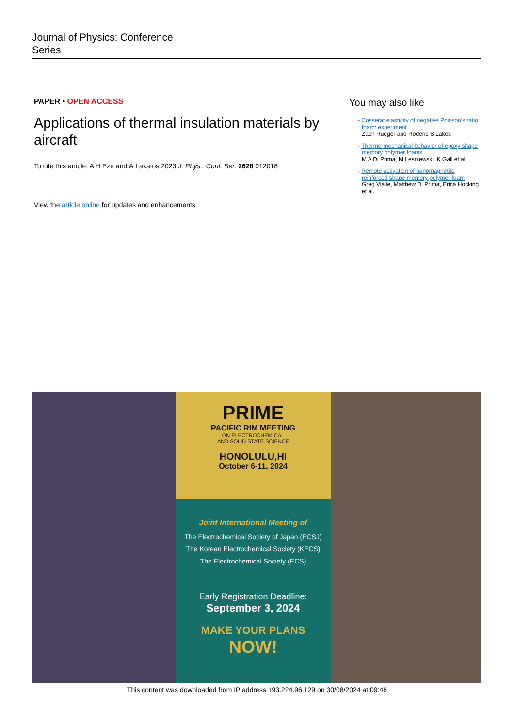Journal of Physics: Conference
Series
PAPER • OPEN ACCESS
Applications of thermal insulation materials by aircraft
To cite this article: A H Eze and Á Lakatos 2023 J. Phys.: Conf. Ser. 2628 012018
View the article online for updates and enhancements.
You may also like
- Cosserat elasticity of negative Poisson’s ratio foam: experiment
Zach Rueger and Roderic S Lakes
- Thermo-mechanical behavior of epoxy shape memory polymer foams
M A Di Prima, M Lesniewski, K Gall et al.
- Remote activation of nanomagnetite reinforced shape memory polymer foam
Greg Vialle, Matthew Di Prima, Erica Hocking et al.
PRIME
PACIFIC RIM MEETING
ON ELECTROCHEMICAL
AND SOLID STATE SCIENCE
HONOLULU,HI
October 6-11, 2024
Joint International Meeting of
The Electrochemical Society of Japan (ECSJ)
The Korean Electrochemical Society (KECS)
The Electrochemical Society (ECS)
Early Registration Deadline:
September 3, 2024
MAKE YOUR PLANS
NOW!
This content was downloaded from IP address 193.224.96.129 on 30/08/2024 at 09:46